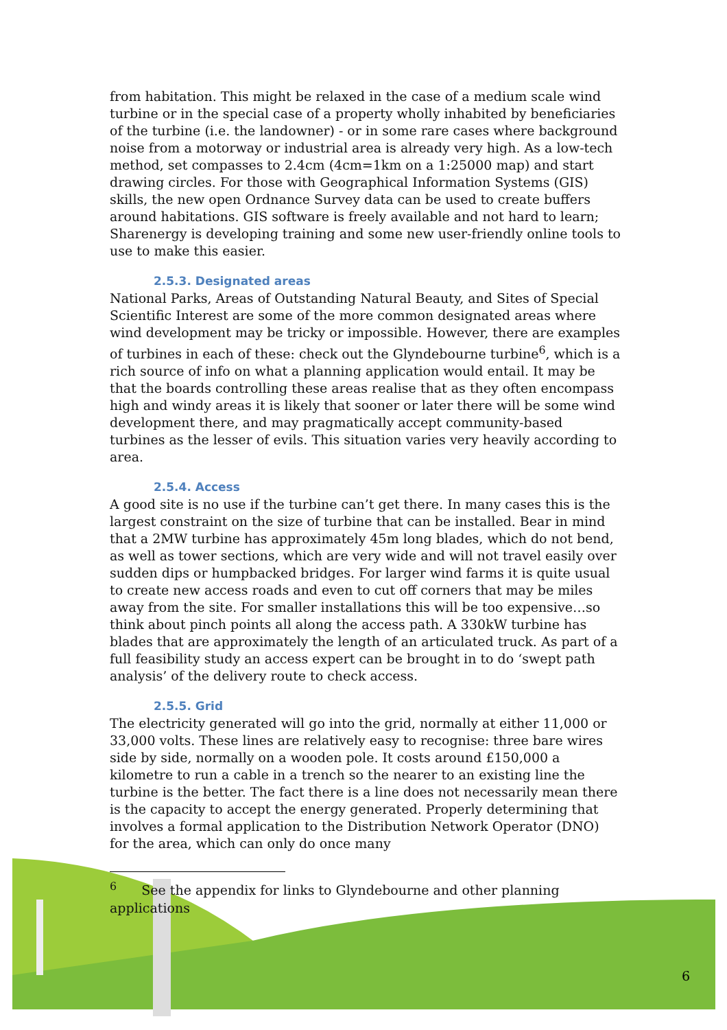from habitation. This might be relaxed in the case of a medium scale wind turbine or in the special case of a property wholly inhabited by beneficiaries of the turbine (i.e. the landowner) - or in some rare cases where background noise from a motorway or industrial area is already very high. As a low-tech method, set compasses to 2.4cm (4cm=1km on a 1:25000 map) and start drawing circles. For those with Geographical Information Systems (GIS) skills, the new open Ordnance Survey data can be used to create buffers around habitations. GIS software is freely available and not hard to learn; Sharenergy is developing training and some new user-friendly online tools to use to make this easier.
2.5.3. Designated areas
National Parks, Areas of Outstanding Natural Beauty, and Sites of Special Scientific Interest are some of the more common designated areas where wind development may be tricky or impossible. However, there are examples of turbines in each of these: check out the Glyndebourne turbine<sup>6</sup>, which is a rich source of info on what a planning application would entail. It may be that the boards controlling these areas realise that as they often encompass high and windy areas it is likely that sooner or later there will be some wind development there, and may pragmatically accept community-based turbines as the lesser of evils. This situation varies very heavily according to area.
2.5.4. Access
A good site is no use if the turbine can’t get there. In many cases this is the largest constraint on the size of turbine that can be installed. Bear in mind that a 2MW turbine has approximately 45m long blades, which do not bend, as well as tower sections, which are very wide and will not travel easily over sudden dips or humpbacked bridges. For larger wind farms it is quite usual to create new access roads and even to cut off corners that may be miles away from the site. For smaller installations this will be too expensive…so think about pinch points all along the access path. A 330kW turbine has blades that are approximately the length of an articulated truck. As part of a full feasibility study an access expert can be brought in to do ‘swept path analysis’ of the delivery route to check access.
2.5.5. Grid
The electricity generated will go into the grid, normally at either 11,000 or 33,000 volts. These lines are relatively easy to recognise: three bare wires side by side, normally on a wooden pole. It costs around £150,000 a kilometre to run a cable in a trench so the nearer to an existing line the turbine is the better. The fact there is a line does not necessarily mean there is the capacity to accept the energy generated. Properly determining that involves a formal application to the Distribution Network Operator (DNO) for the area, which can only do once many
<sup>6</sup> See the appendix for links to Glyndebourne and other planning applications
6